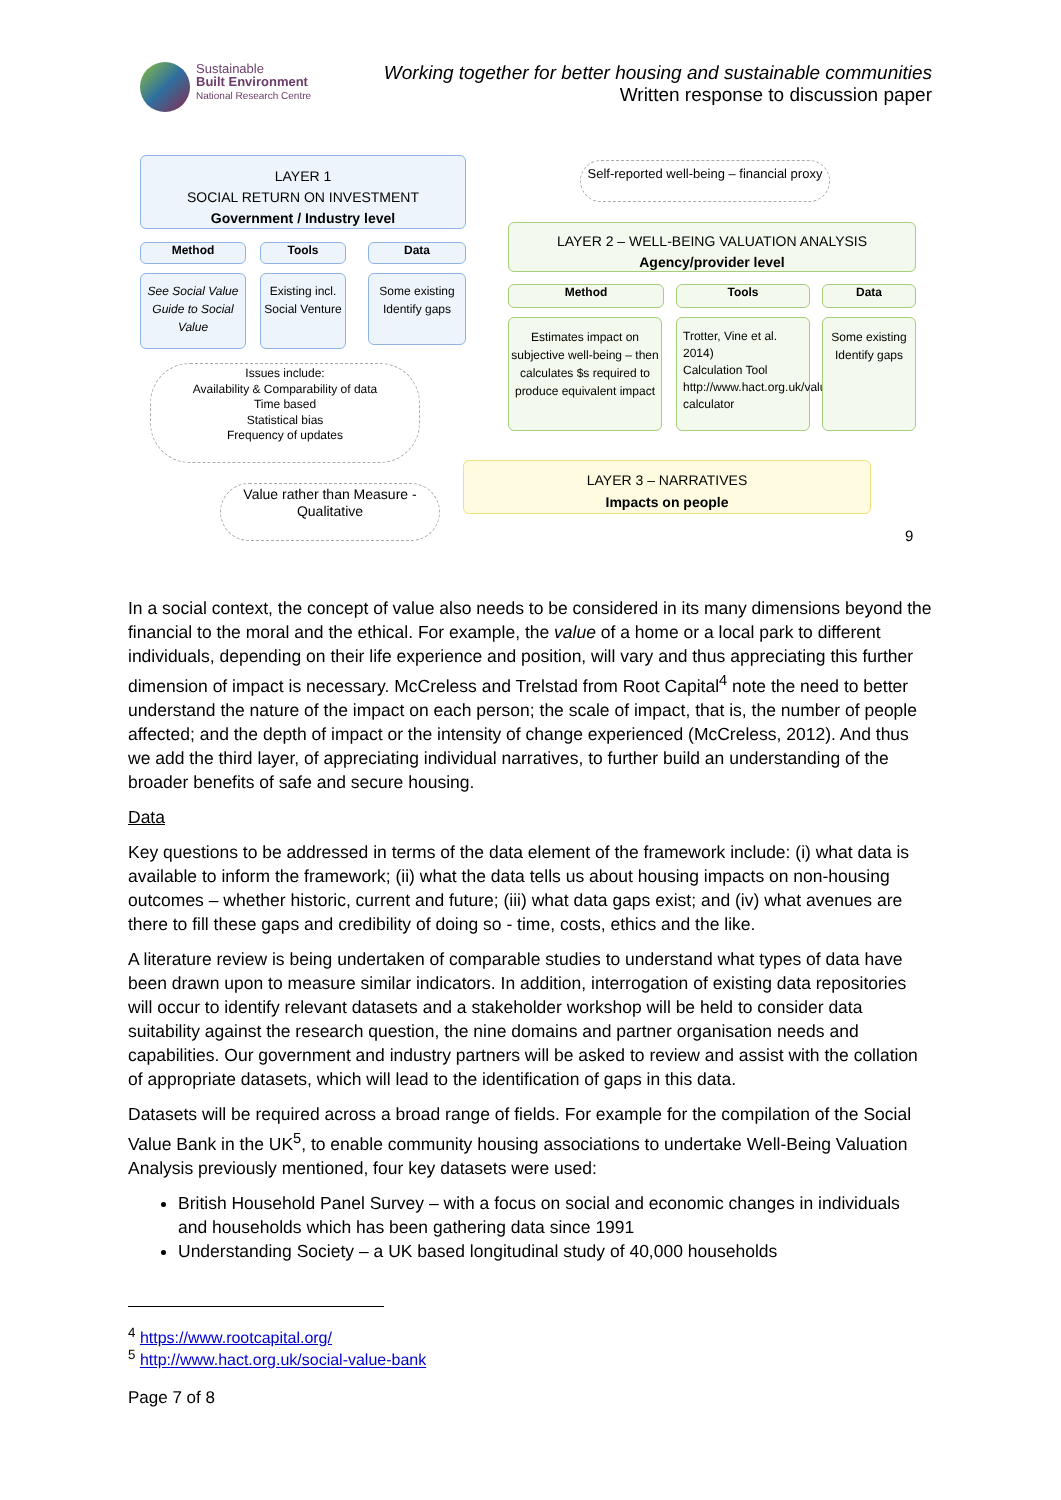Sustainable
Built Environment
National Research Centre
Working together for better housing and sustainable communities
Written response to discussion paper
LAYER 1
SOCIAL RETURN ON INVESTMENT
Government / Industry level
Method Tools Data
See Social Value Guide to Social Value
Existing incl. Social Venture
Some existing Identify gaps
Issues include:
Availability & Comparability of data
Time based
Statistical bias
Frequency of updates
Value rather than Measure - Qualitative
Self-reported well-being – financial proxy
LAYER 2 – WELL-BEING VALUATION ANALYSIS
Agency/provider level
Method Tools Data
Estimates impact on subjective well-being – then calculates $s required to produce equivalent impact
Trotter, Vine et al. 2014)
Calculation Tool http://www.hact.org.uk/value-calculator
Some existing Identify gaps
LAYER 3 – NARRATIVES
Impacts on people
9
In a social context, the concept of value also needs to be considered in its many dimensions beyond the financial to the moral and the ethical. For example, the value of a home or a local park to different individuals, depending on their life experience and position, will vary and thus appreciating this further dimension of impact is necessary. McCreless and Trelstad from Root Capital<sup>4</sup> note the need to better understand the nature of the impact on each person; the scale of impact, that is, the number of people affected; and the depth of impact or the intensity of change experienced (McCreless, 2012). And thus we add the third layer, of appreciating individual narratives, to further build an understanding of the broader benefits of safe and secure housing.
Data
Key questions to be addressed in terms of the data element of the framework include: (i) what data is available to inform the framework; (ii) what the data tells us about housing impacts on non-housing outcomes – whether historic, current and future; (iii) what data gaps exist; and (iv) what avenues are there to fill these gaps and credibility of doing so - time, costs, ethics and the like.
A literature review is being undertaken of comparable studies to understand what types of data have been drawn upon to measure similar indicators. In addition, interrogation of existing data repositories will occur to identify relevant datasets and a stakeholder workshop will be held to consider data suitability against the research question, the nine domains and partner organisation needs and capabilities. Our government and industry partners will be asked to review and assist with the collation of appropriate datasets, which will lead to the identification of gaps in this data.
Datasets will be required across a broad range of fields. For example for the compilation of the Social Value Bank in the UK<sup>5</sup>, to enable community housing associations to undertake Well-Being Valuation Analysis previously mentioned, four key datasets were used:
British Household Panel Survey – with a focus on social and economic changes in individuals and households which has been gathering data since 1991
Understanding Society – a UK based longitudinal study of 40,000 households
<sup>4</sup> https://www.rootcapital.org/
<sup>5</sup> http://www.hact.org.uk/social-value-bank
Page 7 of 8